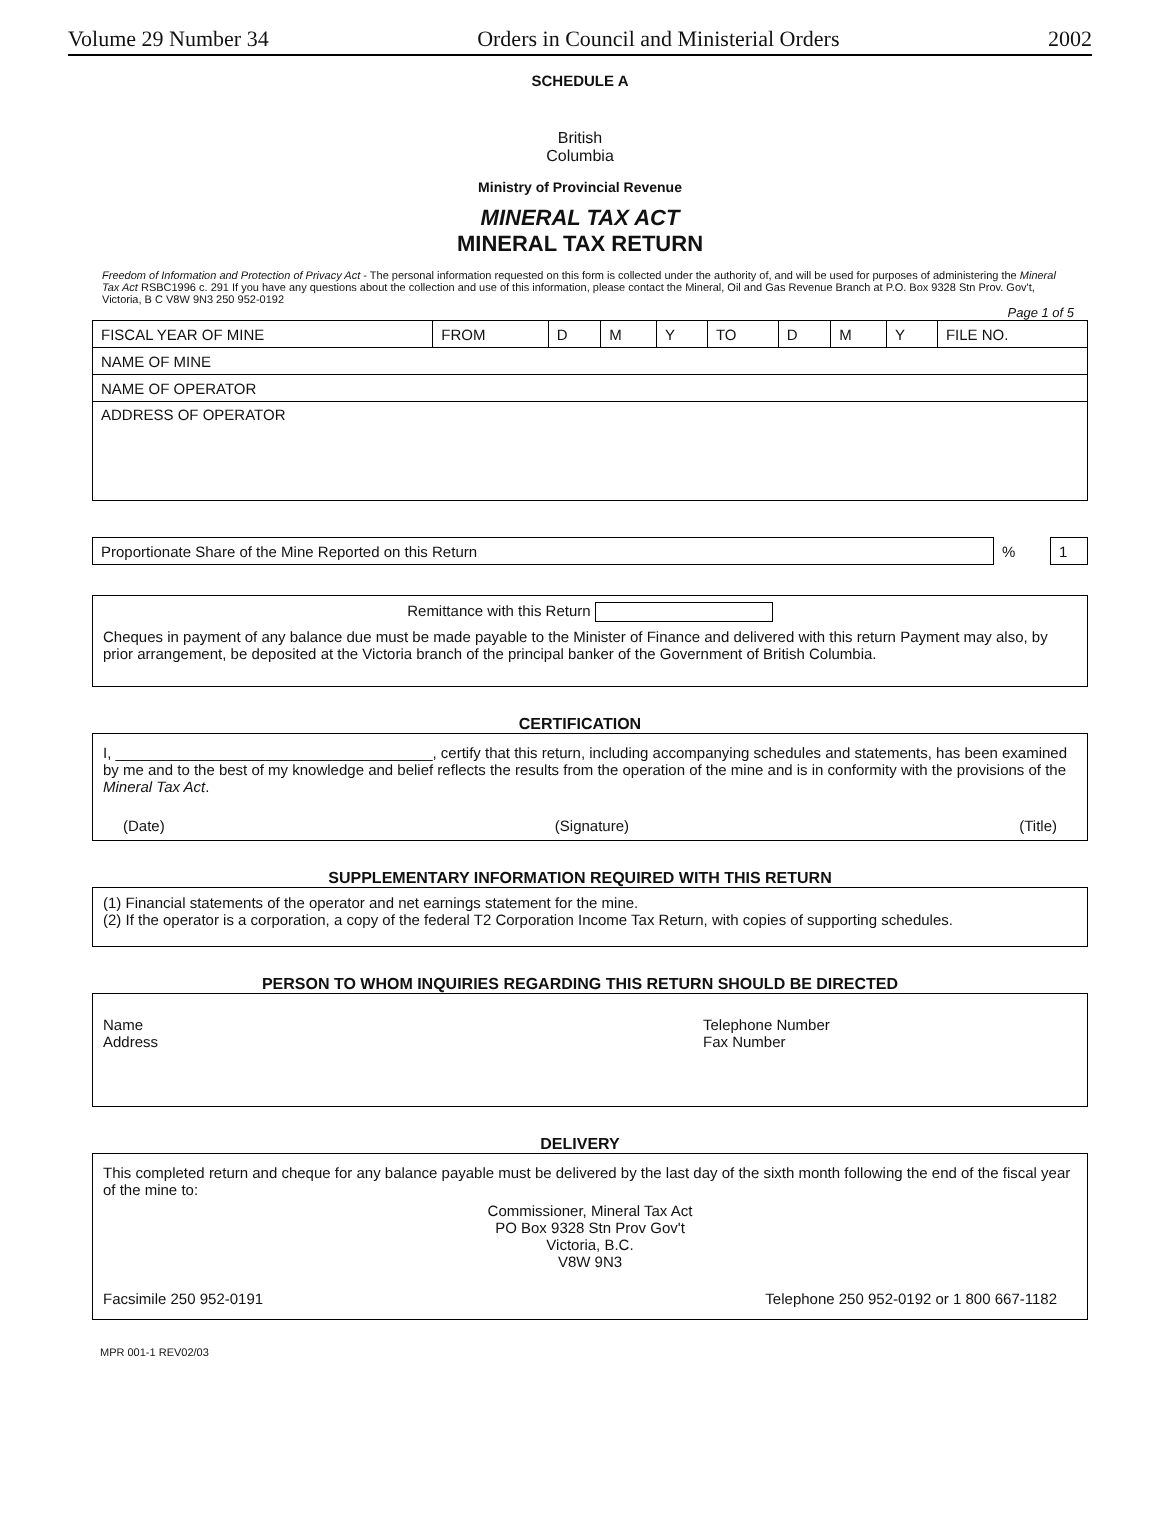Volume 29 Number 34 Orders in Council and Ministerial Orders 2002
SCHEDULE A
British
Columbia
Ministry of Provincial Revenue
MINERAL TAX ACT
MINERAL TAX RETURN
Freedom of Information and Protection of Privacy Act - The personal information requested on this form is collected under the authority of, and will be used for purposes of administering the Mineral Tax Act RSBC1996 c. 291 If you have any questions about the collection and use of this information, please contact the Mineral, Oil and Gas Revenue Branch at P.O. Box 9328 Stn Prov. Gov't, Victoria, B C V8W 9N3 250 952-0192
Page 1 of 5
| FISCAL YEAR OF MINE | FROM | D | M | Y | TO | D | M | Y | FILE NO. |
| NAME OF MINE | | | | | | | | | |
| NAME OF OPERATOR | | | | | | | | | |
| ADDRESS OF OPERATOR | | | | | | | | | |
| Proportionate Share of the Mine Reported on this Return | % | 1 |
Remittance with this Return
Cheques in payment of any balance due must be made payable to the Minister of Finance and delivered with this return Payment may also, by prior arrangement, be deposited at the Victoria branch of the principal banker of the Government of British Columbia.
CERTIFICATION
I, ______________________________________, certify that this return, including accompanying schedules and statements, has been examined by me and to the best of my knowledge and belief reflects the results from the operation of the mine and is in conformity with the provisions of the Mineral Tax Act.
(Date) (Signature) (Title)
SUPPLEMENTARY INFORMATION REQUIRED WITH THIS RETURN
(1) Financial statements of the operator and net earnings statement for the mine.
(2) If the operator is a corporation, a copy of the federal T2 Corporation Income Tax Return, with copies of supporting schedules.
PERSON TO WHOM INQUIRIES REGARDING THIS RETURN SHOULD BE DIRECTED
Name
Address
Telephone Number
Fax Number
DELIVERY
This completed return and cheque for any balance payable must be delivered by the last day of the sixth month following the end of the fiscal year of the mine to:
Commissioner, Mineral Tax Act
PO Box 9328 Stn Prov Gov't
Victoria, B.C.
V8W 9N3
Facsimile 250 952-0191 Telephone 250 952-0192 or 1 800 667-1182
MPR 001-1 REV02/03